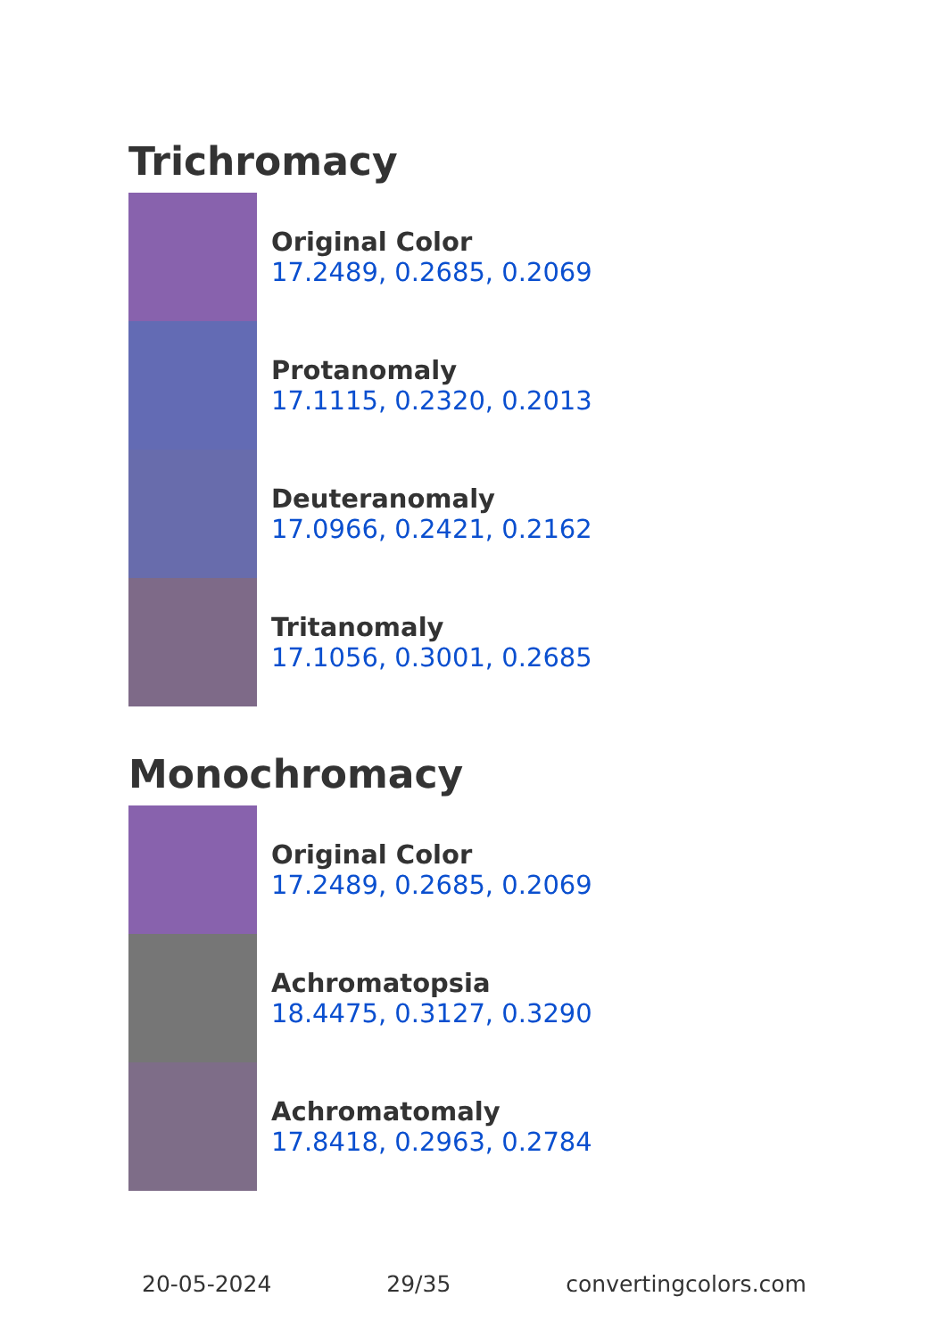Trichromacy
Original Color
17.2489, 0.2685, 0.2069
Protanomaly
17.1115, 0.2320, 0.2013
Deuteranomaly
17.0966, 0.2421, 0.2162
Tritanomaly
17.1056, 0.3001, 0.2685
Monochromacy
Original Color
17.2489, 0.2685, 0.2069
Achromatopsia
18.4475, 0.3127, 0.3290
Achromatomaly
17.8418, 0.2963, 0.2784
20-05-2024 29/35 convertingcolors.com